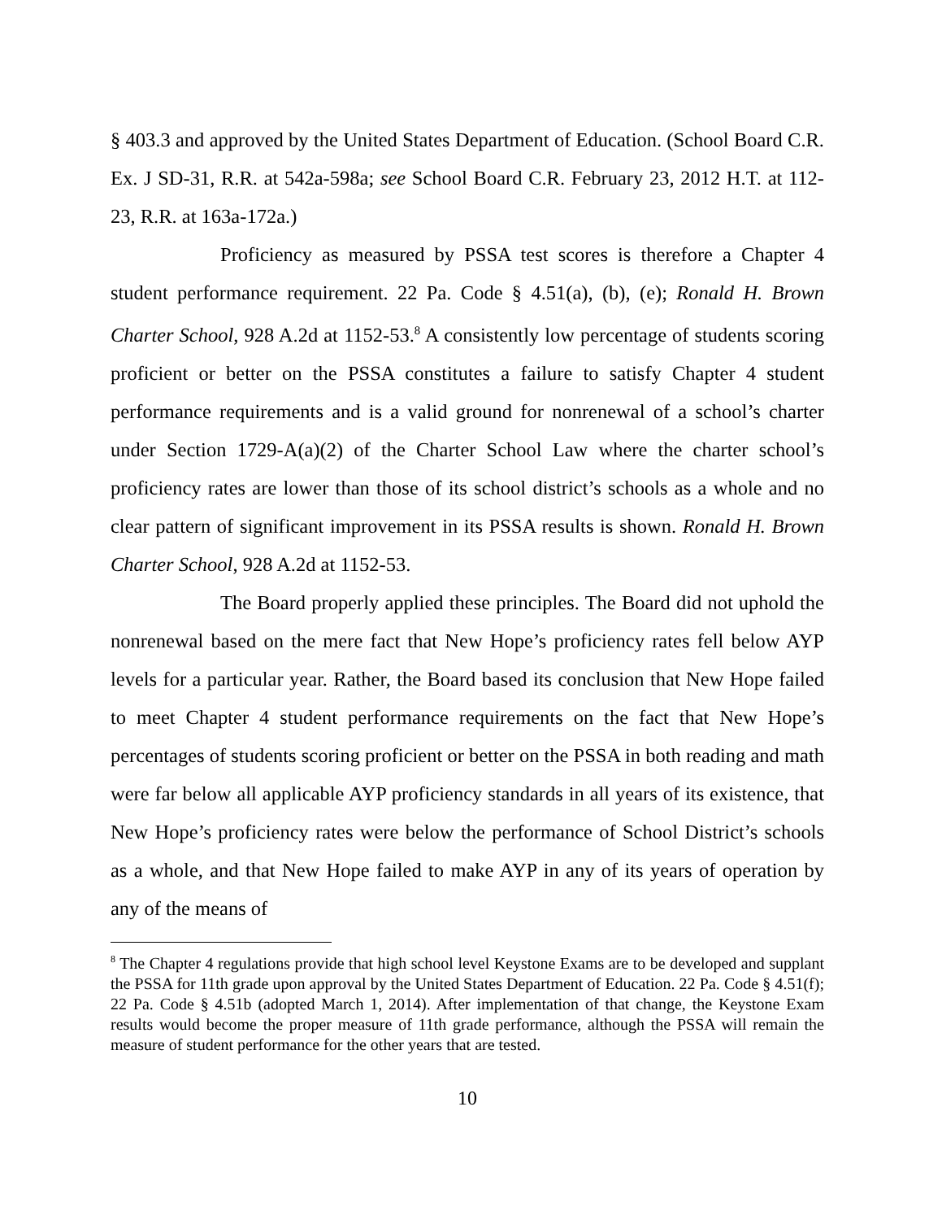§ 403.3 and approved by the United States Department of Education. (School Board C.R. Ex. J SD-31, R.R. at 542a-598a; see School Board C.R. February 23, 2012 H.T. at 112-23, R.R. at 163a-172a.)
Proficiency as measured by PSSA test scores is therefore a Chapter 4 student performance requirement. 22 Pa. Code § 4.51(a), (b), (e); Ronald H. Brown Charter School, 928 A.2d at 1152-53.<sup>8</sup> A consistently low percentage of students scoring proficient or better on the PSSA constitutes a failure to satisfy Chapter 4 student performance requirements and is a valid ground for nonrenewal of a school’s charter under Section 1729-A(a)(2) of the Charter School Law where the charter school’s proficiency rates are lower than those of its school district’s schools as a whole and no clear pattern of significant improvement in its PSSA results is shown. Ronald H. Brown Charter School, 928 A.2d at 1152-53.
The Board properly applied these principles. The Board did not uphold the nonrenewal based on the mere fact that New Hope’s proficiency rates fell below AYP levels for a particular year. Rather, the Board based its conclusion that New Hope failed to meet Chapter 4 student performance requirements on the fact that New Hope’s percentages of students scoring proficient or better on the PSSA in both reading and math were far below all applicable AYP proficiency standards in all years of its existence, that New Hope’s proficiency rates were below the performance of School District’s schools as a whole, and that New Hope failed to make AYP in any of its years of operation by any of the means of
<sup>8</sup> The Chapter 4 regulations provide that high school level Keystone Exams are to be developed and supplant the PSSA for 11th grade upon approval by the United States Department of Education. 22 Pa. Code § 4.51(f); 22 Pa. Code § 4.51b (adopted March 1, 2014). After implementation of that change, the Keystone Exam results would become the proper measure of 11th grade performance, although the PSSA will remain the measure of student performance for the other years that are tested.
10